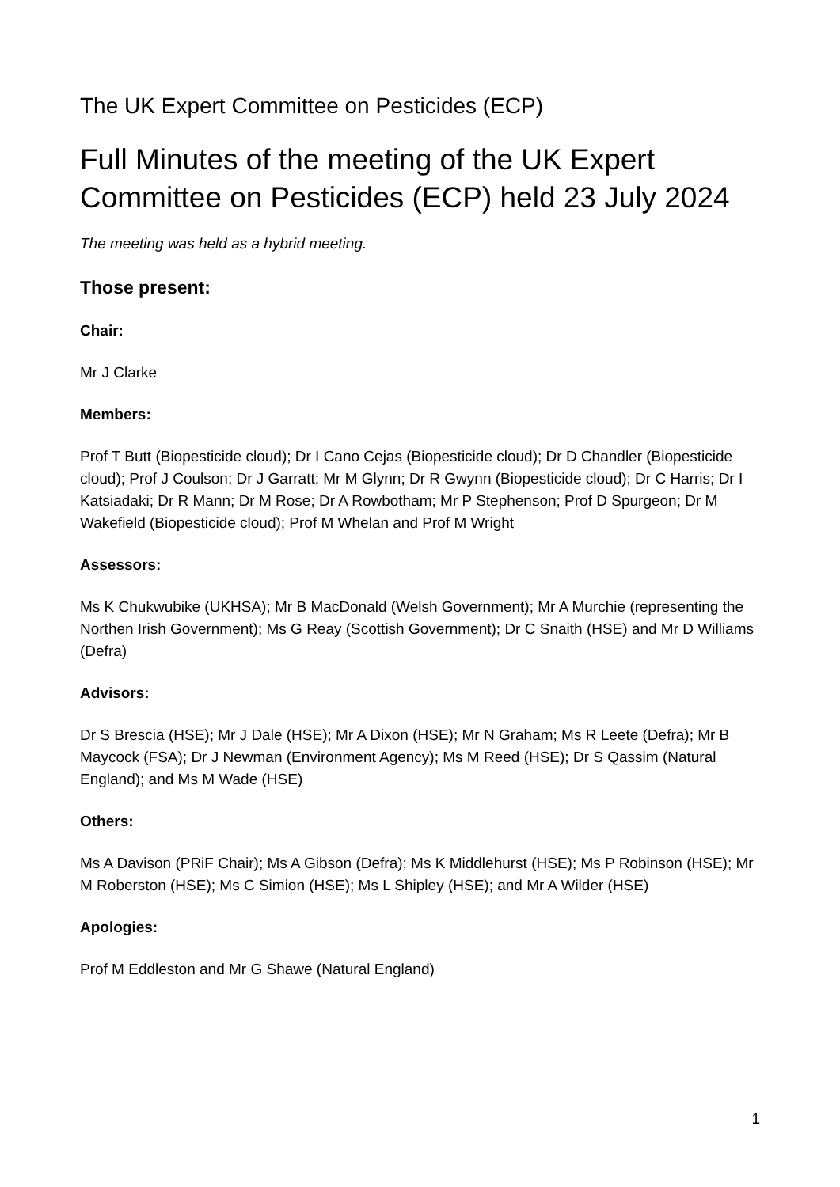The UK Expert Committee on Pesticides (ECP)
Full Minutes of the meeting of the UK Expert Committee on Pesticides (ECP) held 23 July 2024
The meeting was held as a hybrid meeting.
Those present:
Chair:
Mr J Clarke
Members:
Prof T Butt (Biopesticide cloud); Dr I Cano Cejas (Biopesticide cloud); Dr D Chandler (Biopesticide cloud); Prof J Coulson; Dr J Garratt; Mr M Glynn; Dr R Gwynn (Biopesticide cloud); Dr C Harris; Dr I Katsiadaki; Dr R Mann; Dr M Rose; Dr A Rowbotham; Mr P Stephenson; Prof D Spurgeon; Dr M Wakefield (Biopesticide cloud); Prof M Whelan and Prof M Wright
Assessors:
Ms K Chukwubike (UKHSA); Mr B MacDonald (Welsh Government); Mr A Murchie (representing the Northen Irish Government); Ms G Reay (Scottish Government); Dr C Snaith (HSE) and Mr D Williams (Defra)
Advisors:
Dr S Brescia (HSE); Mr J Dale (HSE); Mr A Dixon (HSE); Mr N Graham; Ms R Leete (Defra); Mr B Maycock (FSA); Dr J Newman (Environment Agency); Ms M Reed (HSE); Dr S Qassim (Natural England); and Ms M Wade (HSE)
Others:
Ms A Davison (PRiF Chair); Ms A Gibson (Defra); Ms K Middlehurst (HSE); Ms P Robinson (HSE); Mr M Roberston (HSE); Ms C Simion (HSE); Ms L Shipley (HSE); and Mr A Wilder (HSE)
Apologies:
Prof M Eddleston and Mr G Shawe (Natural England)
1